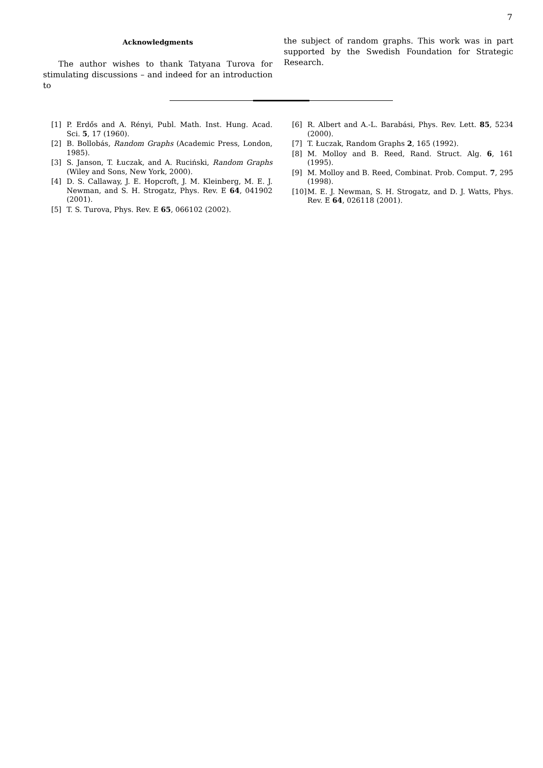7
Acknowledgments
The author wishes to thank Tatyana Turova for stimulating discussions – and indeed for an introduction to
the subject of random graphs. This work was in part supported by the Swedish Foundation for Strategic Research.
[1] P. Erdős and A. Rényi, Publ. Math. Inst. Hung. Acad. Sci. 5, 17 (1960).
[2] B. Bollobás, Random Graphs (Academic Press, London, 1985).
[3] S. Janson, T. Łuczak, and A. Ruciński, Random Graphs (Wiley and Sons, New York, 2000).
[4] D. S. Callaway, J. E. Hopcroft, J. M. Kleinberg, M. E. J. Newman, and S. H. Strogatz, Phys. Rev. E 64, 041902 (2001).
[5] T. S. Turova, Phys. Rev. E 65, 066102 (2002).
[6] R. Albert and A.-L. Barabási, Phys. Rev. Lett. 85, 5234 (2000).
[7] T. Łuczak, Random Graphs 2, 165 (1992).
[8] M. Molloy and B. Reed, Rand. Struct. Alg. 6, 161 (1995).
[9] M. Molloy and B. Reed, Combinat. Prob. Comput. 7, 295 (1998).
[10] M. E. J. Newman, S. H. Strogatz, and D. J. Watts, Phys. Rev. E 64, 026118 (2001).